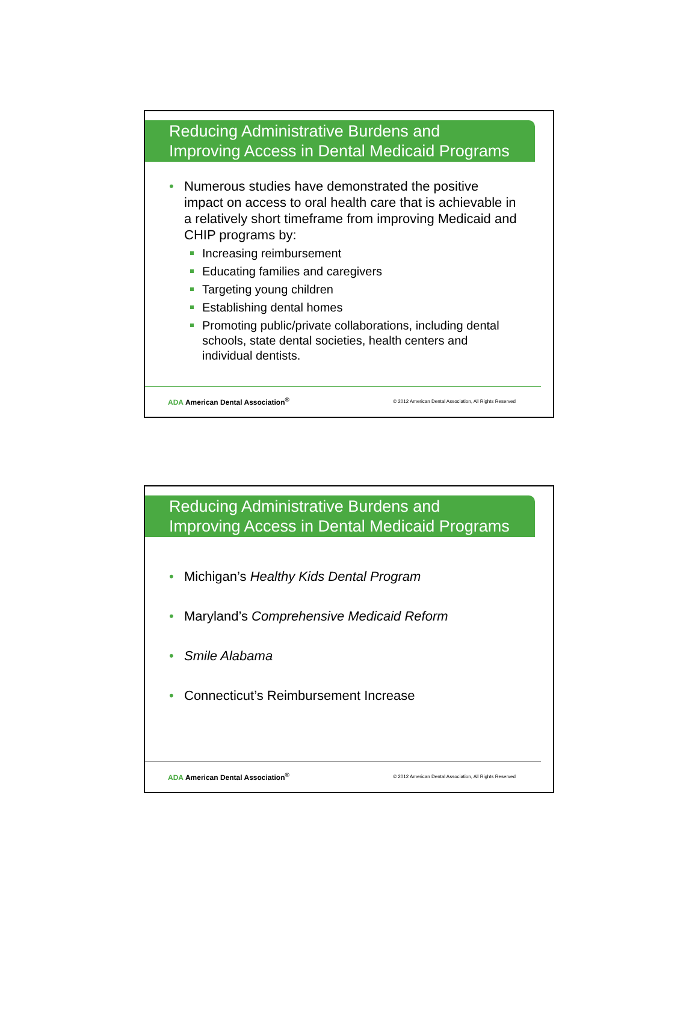Reducing Administrative Burdens and
Improving Access in Dental Medicaid Programs
• Numerous studies have demonstrated the positive impact on access to oral health care that is achievable in a relatively short timeframe from improving Medicaid and CHIP programs by:
Increasing reimbursement
Educating families and caregivers
Targeting young children
Establishing dental homes
Promoting public/private collaborations, including dental schools, state dental societies, health centers and individual dentists.
ADA American Dental Association<sup>®</sup> © 2012 American Dental Association, All Rights Reserved
Reducing Administrative Burdens and
Improving Access in Dental Medicaid Programs
• Michigan’s Healthy Kids Dental Program
• Maryland’s Comprehensive Medicaid Reform
• Smile Alabama
• Connecticut’s Reimbursement Increase
ADA American Dental Association<sup>®</sup> © 2012 American Dental Association, All Rights Reserved